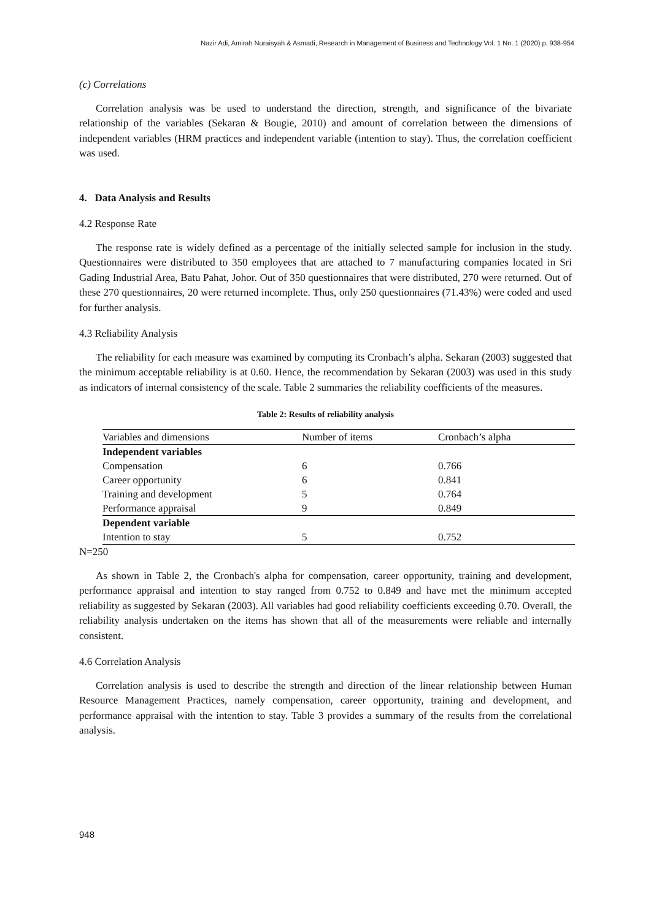Nazir Adi, Amirah Nuraisyah & Asmadi, Research in Management of Business and Technology Vol. 1 No. 1 (2020) p. 938-954
(c) Correlations
Correlation analysis was be used to understand the direction, strength, and significance of the bivariate relationship of the variables (Sekaran & Bougie, 2010) and amount of correlation between the dimensions of independent variables (HRM practices and independent variable (intention to stay). Thus, the correlation coefficient was used.
4. Data Analysis and Results
4.2 Response Rate
The response rate is widely defined as a percentage of the initially selected sample for inclusion in the study. Questionnaires were distributed to 350 employees that are attached to 7 manufacturing companies located in Sri Gading Industrial Area, Batu Pahat, Johor. Out of 350 questionnaires that were distributed, 270 were returned. Out of these 270 questionnaires, 20 were returned incomplete. Thus, only 250 questionnaires (71.43%) were coded and used for further analysis.
4.3 Reliability Analysis
The reliability for each measure was examined by computing its Cronbach’s alpha. Sekaran (2003) suggested that the minimum acceptable reliability is at 0.60. Hence, the recommendation by Sekaran (2003) was used in this study as indicators of internal consistency of the scale. Table 2 summaries the reliability coefficients of the measures.
Table 2: Results of reliability analysis
| Variables and dimensions | Number of items | Cronbach’s alpha |
| --- | --- | --- |
| Independent variables | | |
| Compensation | 6 | 0.766 |
| Career opportunity | 6 | 0.841 |
| Training and development | 5 | 0.764 |
| Performance appraisal | 9 | 0.849 |
| Dependent variable | | |
| Intention to stay | 5 | 0.752 |
N=250
As shown in Table 2, the Cronbach's alpha for compensation, career opportunity, training and development, performance appraisal and intention to stay ranged from 0.752 to 0.849 and have met the minimum accepted reliability as suggested by Sekaran (2003). All variables had good reliability coefficients exceeding 0.70. Overall, the reliability analysis undertaken on the items has shown that all of the measurements were reliable and internally consistent.
4.6 Correlation Analysis
Correlation analysis is used to describe the strength and direction of the linear relationship between Human Resource Management Practices, namely compensation, career opportunity, training and development, and performance appraisal with the intention to stay. Table 3 provides a summary of the results from the correlational analysis.
948